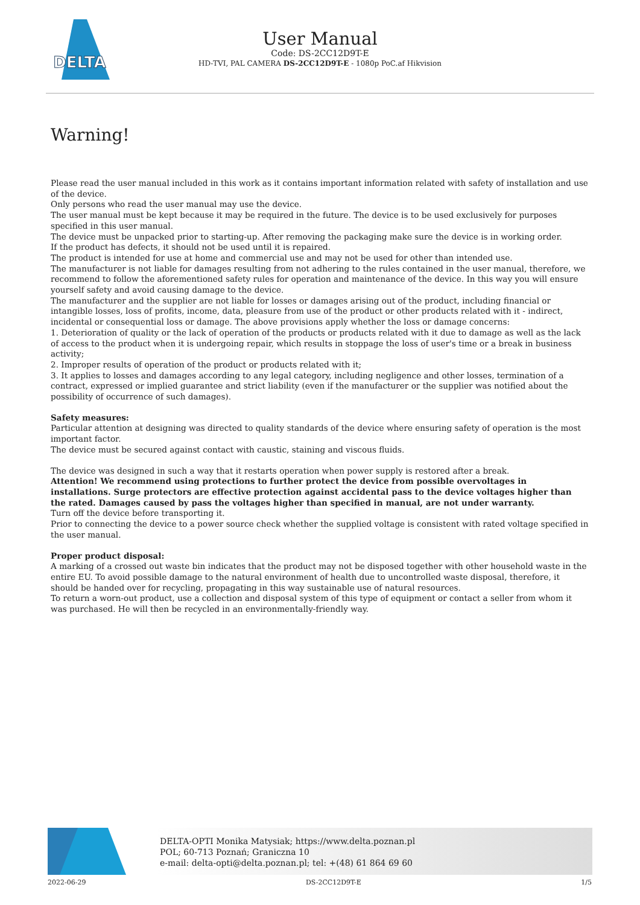DELTA
User Manual
Code: DS-2CC12D9T-E
HD-TVI, PAL CAMERA DS-2CC12D9T-E - 1080p PoC.af Hikvision
Warning!
Please read the user manual included in this work as it contains important information related with safety of installation and use of the device.
Only persons who read the user manual may use the device.
The user manual must be kept because it may be required in the future. The device is to be used exclusively for purposes specified in this user manual.
The device must be unpacked prior to starting-up. After removing the packaging make sure the device is in working order.
If the product has defects, it should not be used until it is repaired.
The product is intended for use at home and commercial use and may not be used for other than intended use.
The manufacturer is not liable for damages resulting from not adhering to the rules contained in the user manual, therefore, we recommend to follow the aforementioned safety rules for operation and maintenance of the device. In this way you will ensure yourself safety and avoid causing damage to the device.
The manufacturer and the supplier are not liable for losses or damages arising out of the product, including financial or intangible losses, loss of profits, income, data, pleasure from use of the product or other products related with it - indirect, incidental or consequential loss or damage. The above provisions apply whether the loss or damage concerns:
1. Deterioration of quality or the lack of operation of the products or products related with it due to damage as well as the lack of access to the product when it is undergoing repair, which results in stoppage the loss of user's time or a break in business activity;
2. Improper results of operation of the product or products related with it;
3. It applies to losses and damages according to any legal category, including negligence and other losses, termination of a contract, expressed or implied guarantee and strict liability (even if the manufacturer or the supplier was notified about the possibility of occurrence of such damages).
Safety measures:
Particular attention at designing was directed to quality standards of the device where ensuring safety of operation is the most important factor.
The device must be secured against contact with caustic, staining and viscous fluids.
The device was designed in such a way that it restarts operation when power supply is restored after a break.
Attention! We recommend using protections to further protect the device from possible overvoltages in installations. Surge protectors are effective protection against accidental pass to the device voltages higher than the rated. Damages caused by pass the voltages higher than specified in manual, are not under warranty.
Turn off the device before transporting it.
Prior to connecting the device to a power source check whether the supplied voltage is consistent with rated voltage specified in the user manual.
Proper product disposal:
A marking of a crossed out waste bin indicates that the product may not be disposed together with other household waste in the entire EU. To avoid possible damage to the natural environment of health due to uncontrolled waste disposal, therefore, it should be handed over for recycling, propagating in this way sustainable use of natural resources.
To return a worn-out product, use a collection and disposal system of this type of equipment or contact a seller from whom it was purchased. He will then be recycled in an environmentally-friendly way.
DELTA-OPTI Monika Matysiak; https://www.delta.poznan.pl
POL; 60-713 Poznań; Graniczna 10
e-mail: delta-opti@delta.poznan.pl; tel: +(48) 61 864 69 60
2022-06-29 DS-2CC12D9T-E 1/5